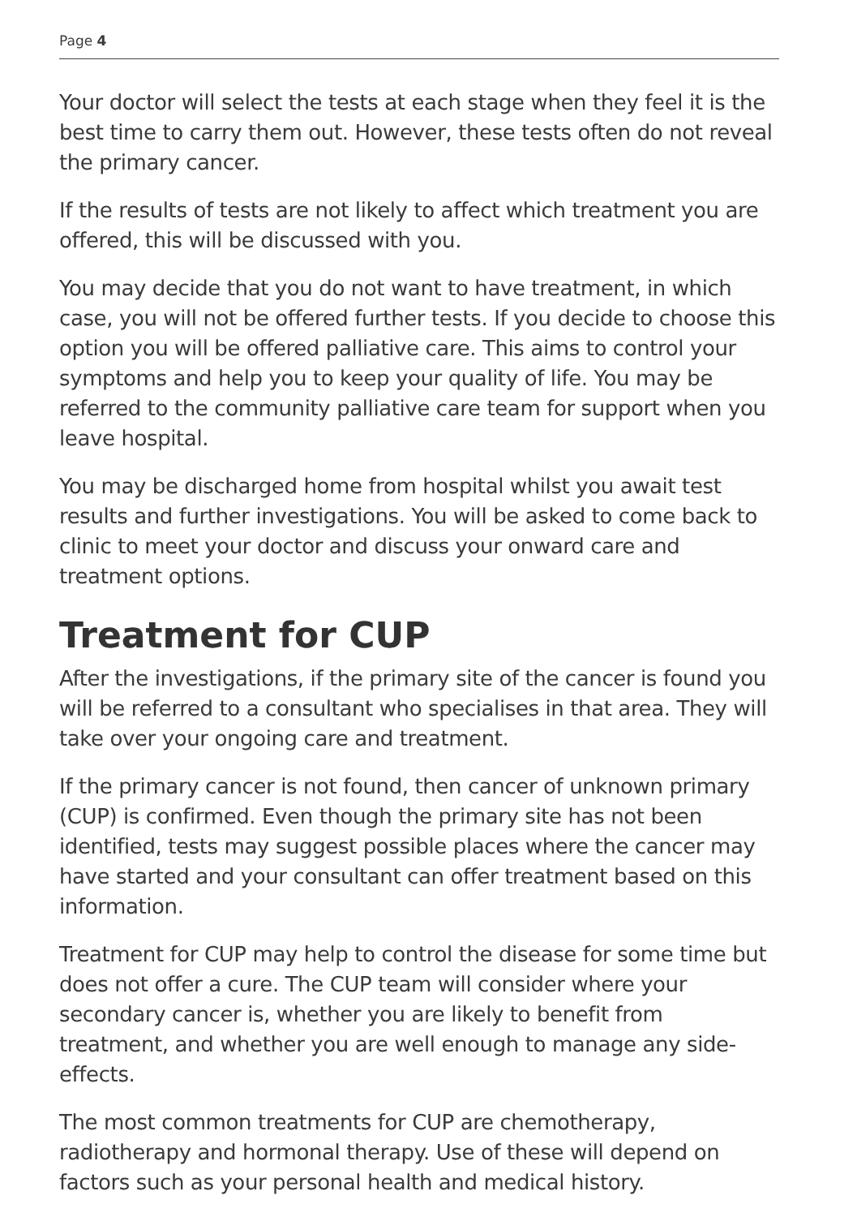Page 4
Your doctor will select the tests at each stage when they feel it is the best time to carry them out. However, these tests often do not reveal the primary cancer.
If the results of tests are not likely to affect which treatment you are offered, this will be discussed with you.
You may decide that you do not want to have treatment, in which case, you will not be offered further tests. If you decide to choose this option you will be offered palliative care. This aims to control your symptoms and help you to keep your quality of life. You may be referred to the community palliative care team for support when you leave hospital.
You may be discharged home from hospital whilst you await test results and further investigations. You will be asked to come back to clinic to meet your doctor and discuss your onward care and treatment options.
Treatment for CUP
After the investigations, if the primary site of the cancer is found you will be referred to a consultant who specialises in that area. They will take over your ongoing care and treatment.
If the primary cancer is not found, then cancer of unknown primary (CUP) is confirmed. Even though the primary site has not been identified, tests may suggest possible places where the cancer may have started and your consultant can offer treatment based on this information.
Treatment for CUP may help to control the disease for some time but does not offer a cure. The CUP team will consider where your secondary cancer is, whether you are likely to benefit from treatment, and whether you are well enough to manage any side-effects.
The most common treatments for CUP are chemotherapy, radiotherapy and hormonal therapy. Use of these will depend on factors such as your personal health and medical history.